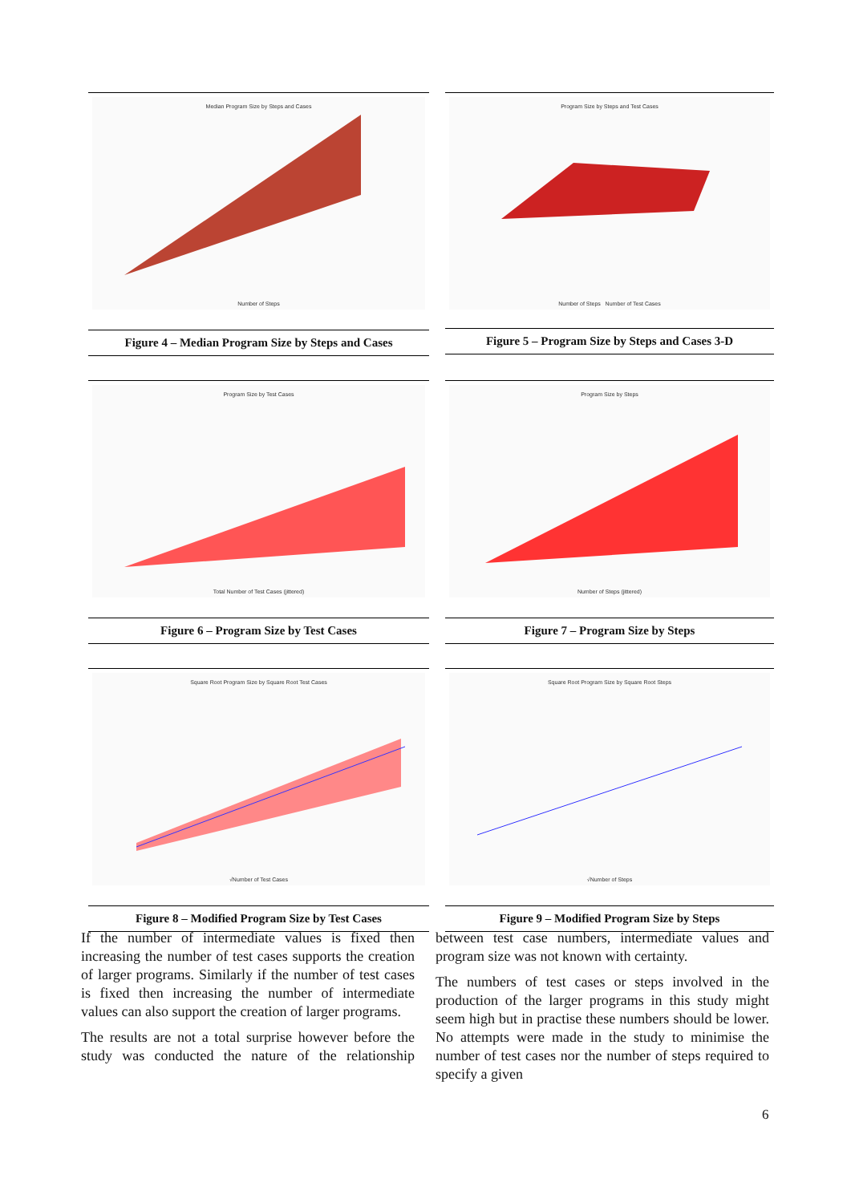Median Program Size by Steps and Cases
Number of Steps
Figure 4 – Median Program Size by Steps and Cases
Program Size by Steps and Test Cases
Number of Steps Number of Test Cases
Figure 5 – Program Size by Steps and Cases 3-D
Program Size by Test Cases
Total Number of Test Cases (jittered)
Figure 6 – Program Size by Test Cases
Program Size by Steps
Number of Steps (jittered)
Figure 7 – Program Size by Steps
Square Root Program Size by Square Root Test Cases
√Number of Test Cases
Figure 8 – Modified Program Size by Test Cases
Square Root Program Size by Square Root Steps
√Number of Steps
Figure 9 – Modified Program Size by Steps
If the number of intermediate values is fixed then increasing the number of test cases supports the creation of larger programs. Similarly if the number of test cases is fixed then increasing the number of intermediate values can also support the creation of larger programs.
The results are not a total surprise however before the study was conducted the nature of the relationship between test case numbers, intermediate values and program size was not known with certainty.
The numbers of test cases or steps involved in the production of the larger programs in this study might seem high but in practise these numbers should be lower. No attempts were made in the study to minimise the number of test cases nor the number of steps required to specify a given
6